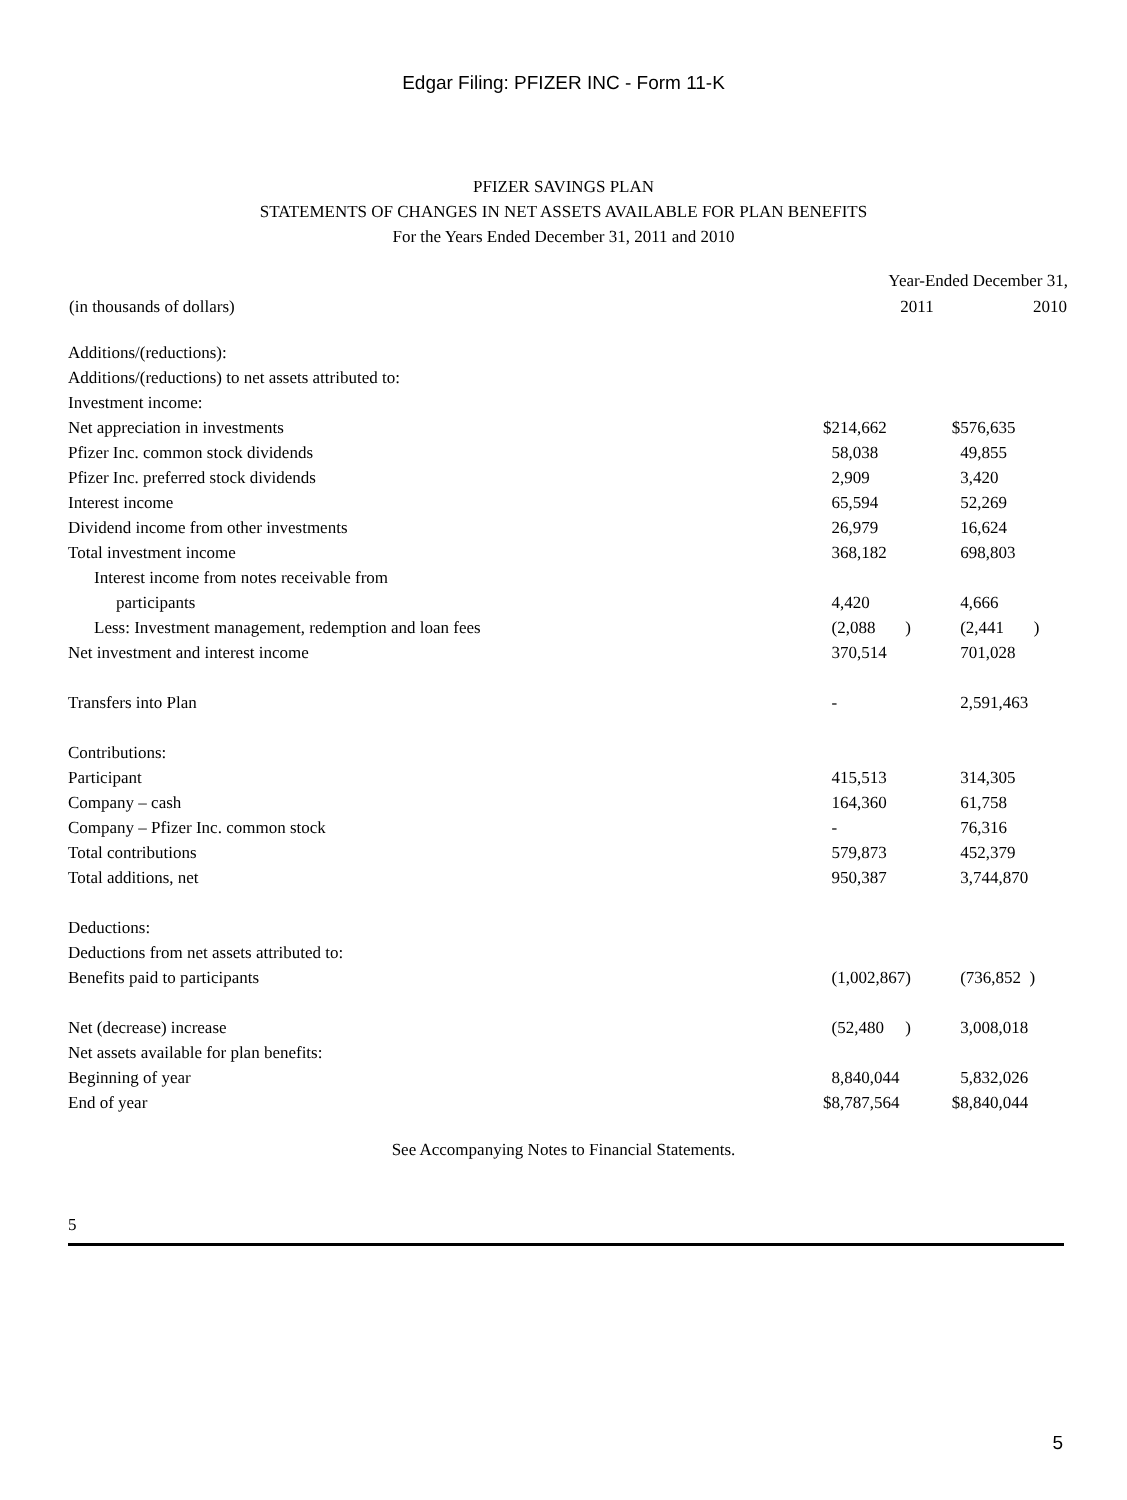Edgar Filing: PFIZER INC - Form 11-K
PFIZER SAVINGS PLAN
STATEMENTS OF CHANGES IN NET ASSETS AVAILABLE FOR PLAN BENEFITS
For the Years Ended December 31, 2011 and 2010
| | Year-Ended December 31, | |
| (in thousands of dollars) | 2011 | 2010 |
| Additions/(reductions): | | |
| Additions/(reductions) to net assets attributed to: | | |
| Investment income: | | |
| Net appreciation in investments | $214,662 | $576,635 |
| Pfizer Inc. common stock dividends | 58,038 | 49,855 |
| Pfizer Inc. preferred stock dividends | 2,909 | 3,420 |
| Interest income | 65,594 | 52,269 |
| Dividend income from other investments | 26,979 | 16,624 |
| Total investment income | 368,182 | 698,803 |
| Interest income from notes receivable from | | |
| participants | 4,420 | 4,666 |
| Less: Investment management, redemption and loan fees | (2,088 ) | (2,441 ) |
| Net investment and interest income | 370,514 | 701,028 |
| Transfers into Plan | - | 2,591,463 |
| Contributions: | | |
| Participant | 415,513 | 314,305 |
| Company – cash | 164,360 | 61,758 |
| Company – Pfizer Inc. common stock | - | 76,316 |
| Total contributions | 579,873 | 452,379 |
| Total additions, net | 950,387 | 3,744,870 |
| Deductions: | | |
| Deductions from net assets attributed to: | | |
| Benefits paid to participants | (1,002,867) | (736,852 ) |
| Net (decrease) increase | (52,480 ) | 3,008,018 |
| Net assets available for plan benefits: | | |
| Beginning of year | 8,840,044 | 5,832,026 |
| End of year | $8,787,564 | $8,840,044 |
See Accompanying Notes to Financial Statements.
5
5